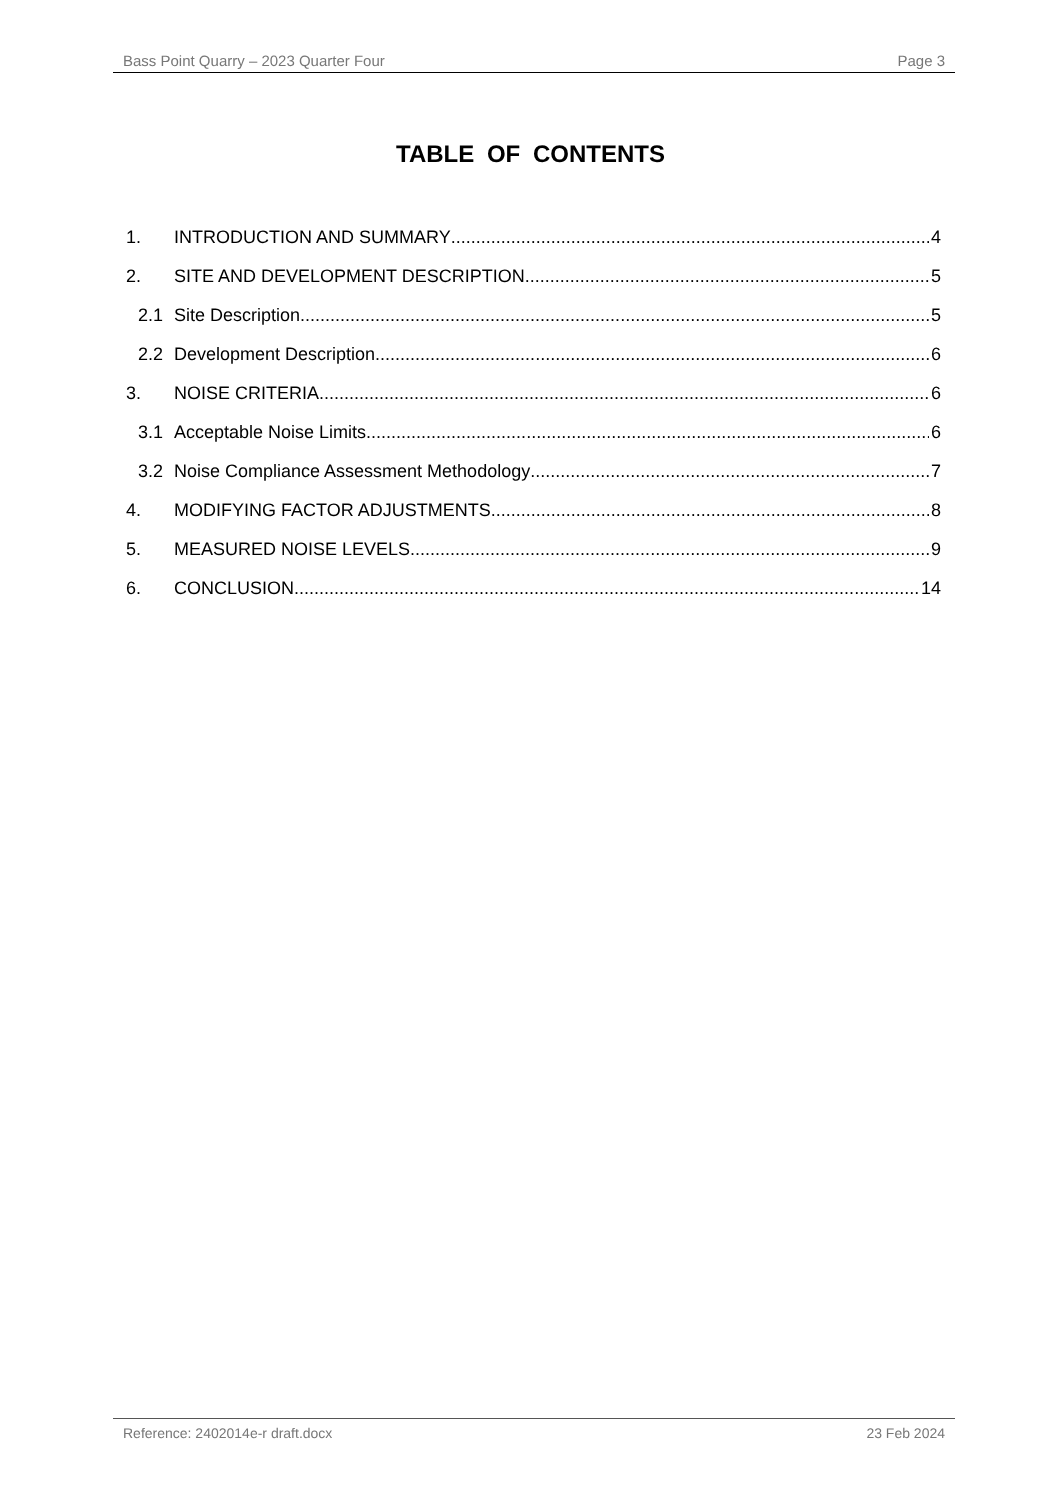Bass Point Quarry – 2023 Quarter Four Page 3
TABLE OF CONTENTS
1. INTRODUCTION AND SUMMARY 4
2. SITE AND DEVELOPMENT DESCRIPTION 5
2.1 Site Description 5
2.2 Development Description 6
3. NOISE CRITERIA 6
3.1 Acceptable Noise Limits 6
3.2 Noise Compliance Assessment Methodology 7
4. MODIFYING FACTOR ADJUSTMENTS 8
5. MEASURED NOISE LEVELS 9
6. CONCLUSION 14
Reference: 2402014e-r draft.docx 23 Feb 2024